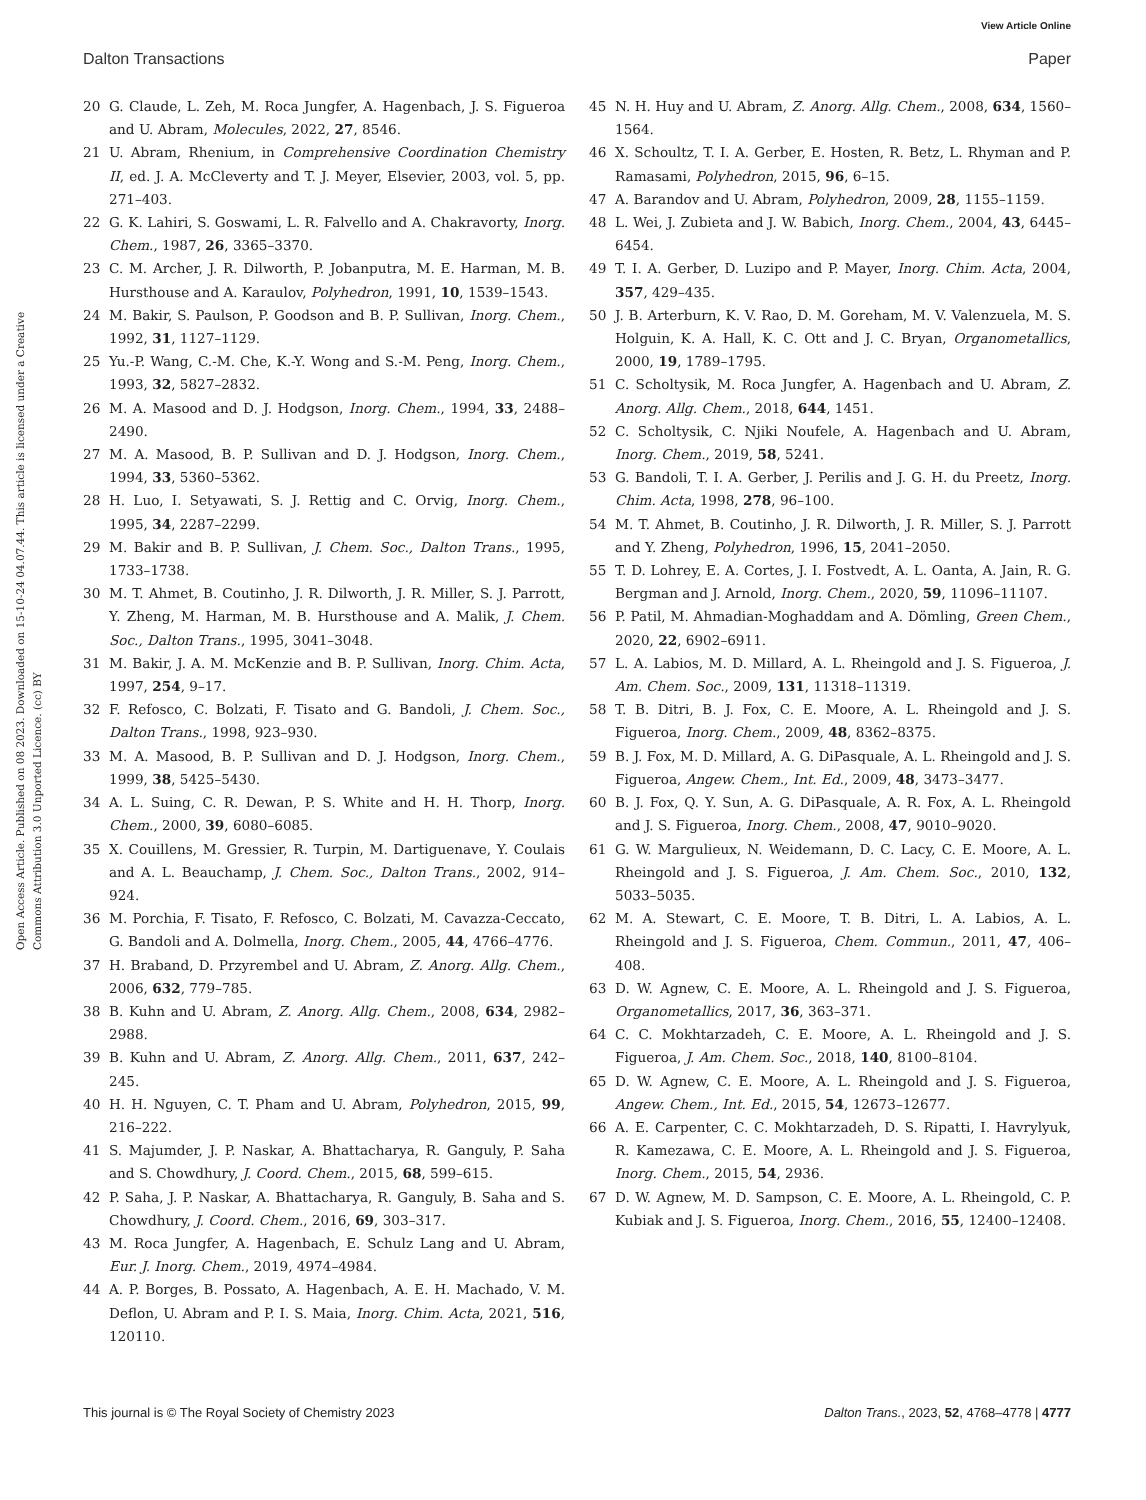View Article Online
Dalton Transactions Paper
Open Access Article. Published on 08 2023. Downloaded on 15-10-24 04.07.44. This article is licensed under a Creative Commons Attribution 3.0 Unported Licence. (cc) BY
20 G. Claude, L. Zeh, M. Roca Jungfer, A. Hagenbach, J. S. Figueroa and U. Abram, Molecules, 2022, 27, 8546.
21 U. Abram, Rhenium, in Comprehensive Coordination Chemistry II, ed. J. A. McCleverty and T. J. Meyer, Elsevier, 2003, vol. 5, pp. 271–403.
22 G. K. Lahiri, S. Goswami, L. R. Falvello and A. Chakravorty, Inorg. Chem., 1987, 26, 3365–3370.
23 C. M. Archer, J. R. Dilworth, P. Jobanputra, M. E. Harman, M. B. Hursthouse and A. Karaulov, Polyhedron, 1991, 10, 1539–1543.
24 M. Bakir, S. Paulson, P. Goodson and B. P. Sullivan, Inorg. Chem., 1992, 31, 1127–1129.
25 Yu.-P. Wang, C.-M. Che, K.-Y. Wong and S.-M. Peng, Inorg. Chem., 1993, 32, 5827–2832.
26 M. A. Masood and D. J. Hodgson, Inorg. Chem., 1994, 33, 2488–2490.
27 M. A. Masood, B. P. Sullivan and D. J. Hodgson, Inorg. Chem., 1994, 33, 5360–5362.
28 H. Luo, I. Setyawati, S. J. Rettig and C. Orvig, Inorg. Chem., 1995, 34, 2287–2299.
29 M. Bakir and B. P. Sullivan, J. Chem. Soc., Dalton Trans., 1995, 1733–1738.
30 M. T. Ahmet, B. Coutinho, J. R. Dilworth, J. R. Miller, S. J. Parrott, Y. Zheng, M. Harman, M. B. Hursthouse and A. Malik, J. Chem. Soc., Dalton Trans., 1995, 3041–3048.
31 M. Bakir, J. A. M. McKenzie and B. P. Sullivan, Inorg. Chim. Acta, 1997, 254, 9–17.
32 F. Refosco, C. Bolzati, F. Tisato and G. Bandoli, J. Chem. Soc., Dalton Trans., 1998, 923–930.
33 M. A. Masood, B. P. Sullivan and D. J. Hodgson, Inorg. Chem., 1999, 38, 5425–5430.
34 A. L. Suing, C. R. Dewan, P. S. White and H. H. Thorp, Inorg. Chem., 2000, 39, 6080–6085.
35 X. Couillens, M. Gressier, R. Turpin, M. Dartiguenave, Y. Coulais and A. L. Beauchamp, J. Chem. Soc., Dalton Trans., 2002, 914–924.
36 M. Porchia, F. Tisato, F. Refosco, C. Bolzati, M. Cavazza-Ceccato, G. Bandoli and A. Dolmella, Inorg. Chem., 2005, 44, 4766–4776.
37 H. Braband, D. Przyrembel and U. Abram, Z. Anorg. Allg. Chem., 2006, 632, 779–785.
38 B. Kuhn and U. Abram, Z. Anorg. Allg. Chem., 2008, 634, 2982–2988.
39 B. Kuhn and U. Abram, Z. Anorg. Allg. Chem., 2011, 637, 242–245.
40 H. H. Nguyen, C. T. Pham and U. Abram, Polyhedron, 2015, 99, 216–222.
41 S. Majumder, J. P. Naskar, A. Bhattacharya, R. Ganguly, P. Saha and S. Chowdhury, J. Coord. Chem., 2015, 68, 599–615.
42 P. Saha, J. P. Naskar, A. Bhattacharya, R. Ganguly, B. Saha and S. Chowdhury, J. Coord. Chem., 2016, 69, 303–317.
43 M. Roca Jungfer, A. Hagenbach, E. Schulz Lang and U. Abram, Eur. J. Inorg. Chem., 2019, 4974–4984.
44 A. P. Borges, B. Possato, A. Hagenbach, A. E. H. Machado, V. M. Deflon, U. Abram and P. I. S. Maia, Inorg. Chim. Acta, 2021, 516, 120110.
45 N. H. Huy and U. Abram, Z. Anorg. Allg. Chem., 2008, 634, 1560–1564.
46 X. Schoultz, T. I. A. Gerber, E. Hosten, R. Betz, L. Rhyman and P. Ramasami, Polyhedron, 2015, 96, 6–15.
47 A. Barandov and U. Abram, Polyhedron, 2009, 28, 1155–1159.
48 L. Wei, J. Zubieta and J. W. Babich, Inorg. Chem., 2004, 43, 6445–6454.
49 T. I. A. Gerber, D. Luzipo and P. Mayer, Inorg. Chim. Acta, 2004, 357, 429–435.
50 J. B. Arterburn, K. V. Rao, D. M. Goreham, M. V. Valenzuela, M. S. Holguin, K. A. Hall, K. C. Ott and J. C. Bryan, Organometallics, 2000, 19, 1789–1795.
51 C. Scholtysik, M. Roca Jungfer, A. Hagenbach and U. Abram, Z. Anorg. Allg. Chem., 2018, 644, 1451.
52 C. Scholtysik, C. Njiki Noufele, A. Hagenbach and U. Abram, Inorg. Chem., 2019, 58, 5241.
53 G. Bandoli, T. I. A. Gerber, J. Perilis and J. G. H. du Preetz, Inorg. Chim. Acta, 1998, 278, 96–100.
54 M. T. Ahmet, B. Coutinho, J. R. Dilworth, J. R. Miller, S. J. Parrott and Y. Zheng, Polyhedron, 1996, 15, 2041–2050.
55 T. D. Lohrey, E. A. Cortes, J. I. Fostvedt, A. L. Oanta, A. Jain, R. G. Bergman and J. Arnold, Inorg. Chem., 2020, 59, 11096–11107.
56 P. Patil, M. Ahmadian-Moghaddam and A. Dömling, Green Chem., 2020, 22, 6902–6911.
57 L. A. Labios, M. D. Millard, A. L. Rheingold and J. S. Figueroa, J. Am. Chem. Soc., 2009, 131, 11318–11319.
58 T. B. Ditri, B. J. Fox, C. E. Moore, A. L. Rheingold and J. S. Figueroa, Inorg. Chem., 2009, 48, 8362–8375.
59 B. J. Fox, M. D. Millard, A. G. DiPasquale, A. L. Rheingold and J. S. Figueroa, Angew. Chem., Int. Ed., 2009, 48, 3473–3477.
60 B. J. Fox, Q. Y. Sun, A. G. DiPasquale, A. R. Fox, A. L. Rheingold and J. S. Figueroa, Inorg. Chem., 2008, 47, 9010–9020.
61 G. W. Margulieux, N. Weidemann, D. C. Lacy, C. E. Moore, A. L. Rheingold and J. S. Figueroa, J. Am. Chem. Soc., 2010, 132, 5033–5035.
62 M. A. Stewart, C. E. Moore, T. B. Ditri, L. A. Labios, A. L. Rheingold and J. S. Figueroa, Chem. Commun., 2011, 47, 406–408.
63 D. W. Agnew, C. E. Moore, A. L. Rheingold and J. S. Figueroa, Organometallics, 2017, 36, 363–371.
64 C. C. Mokhtarzadeh, C. E. Moore, A. L. Rheingold and J. S. Figueroa, J. Am. Chem. Soc., 2018, 140, 8100–8104.
65 D. W. Agnew, C. E. Moore, A. L. Rheingold and J. S. Figueroa, Angew. Chem., Int. Ed., 2015, 54, 12673–12677.
66 A. E. Carpenter, C. C. Mokhtarzadeh, D. S. Ripatti, I. Havrylyuk, R. Kamezawa, C. E. Moore, A. L. Rheingold and J. S. Figueroa, Inorg. Chem., 2015, 54, 2936.
67 D. W. Agnew, M. D. Sampson, C. E. Moore, A. L. Rheingold, C. P. Kubiak and J. S. Figueroa, Inorg. Chem., 2016, 55, 12400–12408.
This journal is © The Royal Society of Chemistry 2023 Dalton Trans., 2023, 52, 4768–4778 | 4777